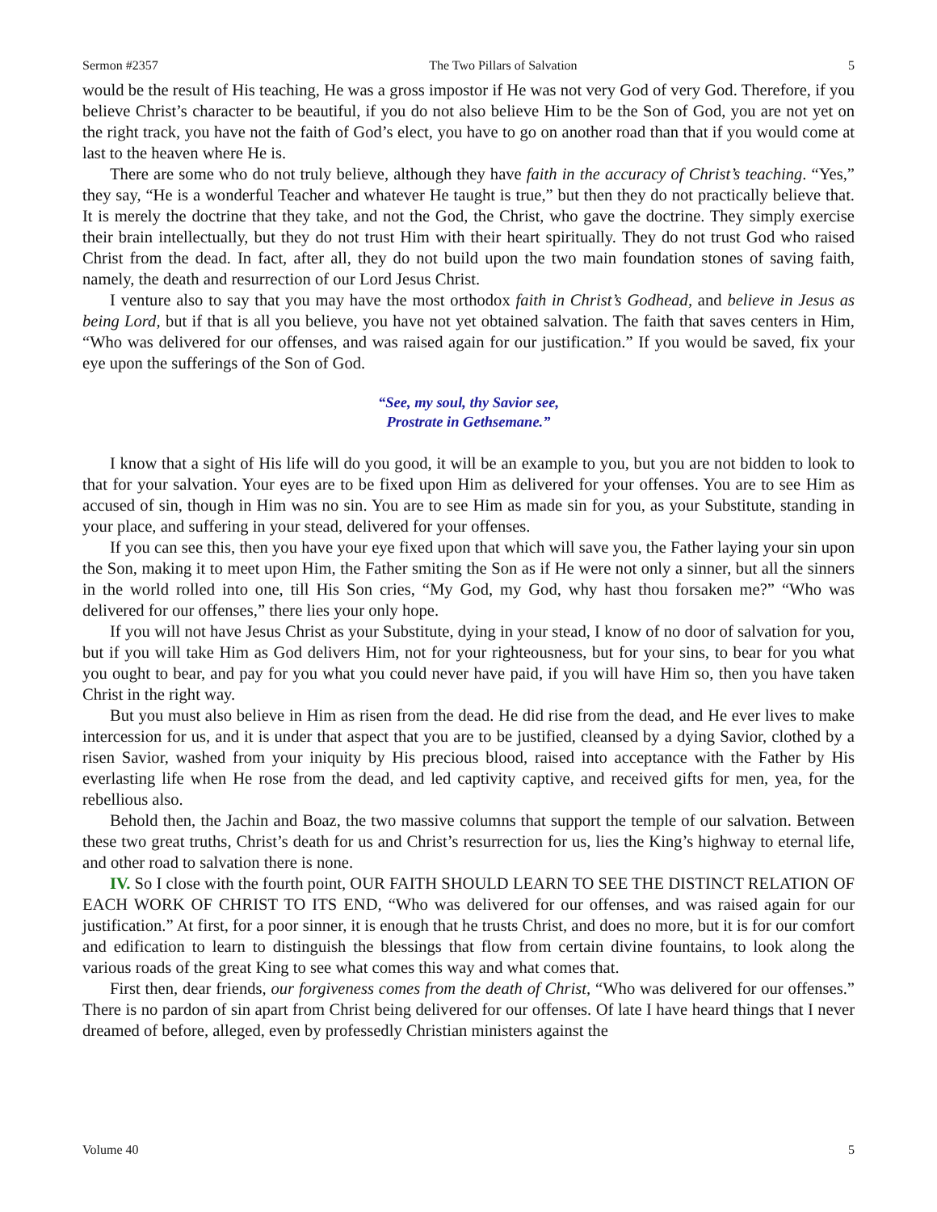Sermon #2357 The Two Pillars of Salvation 5
would be the result of His teaching, He was a gross impostor if He was not very God of very God. Therefore, if you believe Christ’s character to be beautiful, if you do not also believe Him to be the Son of God, you are not yet on the right track, you have not the faith of God’s elect, you have to go on another road than that if you would come at last to the heaven where He is.
There are some who do not truly believe, although they have faith in the accuracy of Christ’s teaching. “Yes,” they say, “He is a wonderful Teacher and whatever He taught is true,” but then they do not practically believe that. It is merely the doctrine that they take, and not the God, the Christ, who gave the doctrine. They simply exercise their brain intellectually, but they do not trust Him with their heart spiritually. They do not trust God who raised Christ from the dead. In fact, after all, they do not build upon the two main foundation stones of saving faith, namely, the death and resurrection of our Lord Jesus Christ.
I venture also to say that you may have the most orthodox faith in Christ’s Godhead, and believe in Jesus as being Lord, but if that is all you believe, you have not yet obtained salvation. The faith that saves centers in Him, “Who was delivered for our offenses, and was raised again for our justification.” If you would be saved, fix your eye upon the sufferings of the Son of God.
“See, my soul, thy Savior see,
Prostrate in Gethsemane.”
I know that a sight of His life will do you good, it will be an example to you, but you are not bidden to look to that for your salvation. Your eyes are to be fixed upon Him as delivered for your offenses. You are to see Him as accused of sin, though in Him was no sin. You are to see Him as made sin for you, as your Substitute, standing in your place, and suffering in your stead, delivered for your offenses.
If you can see this, then you have your eye fixed upon that which will save you, the Father laying your sin upon the Son, making it to meet upon Him, the Father smiting the Son as if He were not only a sinner, but all the sinners in the world rolled into one, till His Son cries, “My God, my God, why hast thou forsaken me?” “Who was delivered for our offenses,” there lies your only hope.
If you will not have Jesus Christ as your Substitute, dying in your stead, I know of no door of salvation for you, but if you will take Him as God delivers Him, not for your righteousness, but for your sins, to bear for you what you ought to bear, and pay for you what you could never have paid, if you will have Him so, then you have taken Christ in the right way.
But you must also believe in Him as risen from the dead. He did rise from the dead, and He ever lives to make intercession for us, and it is under that aspect that you are to be justified, cleansed by a dying Savior, clothed by a risen Savior, washed from your iniquity by His precious blood, raised into acceptance with the Father by His everlasting life when He rose from the dead, and led captivity captive, and received gifts for men, yea, for the rebellious also.
Behold then, the Jachin and Boaz, the two massive columns that support the temple of our salvation. Between these two great truths, Christ’s death for us and Christ’s resurrection for us, lies the King’s highway to eternal life, and other road to salvation there is none.
IV. So I close with the fourth point, OUR FAITH SHOULD LEARN TO SEE THE DISTINCT RELATION OF EACH WORK OF CHRIST TO ITS END, “Who was delivered for our offenses, and was raised again for our justification.” At first, for a poor sinner, it is enough that he trusts Christ, and does no more, but it is for our comfort and edification to learn to distinguish the blessings that flow from certain divine fountains, to look along the various roads of the great King to see what comes this way and what comes that.
First then, dear friends, our forgiveness comes from the death of Christ, “Who was delivered for our offenses.” There is no pardon of sin apart from Christ being delivered for our offenses. Of late I have heard things that I never dreamed of before, alleged, even by professedly Christian ministers against the
Volume 40 5